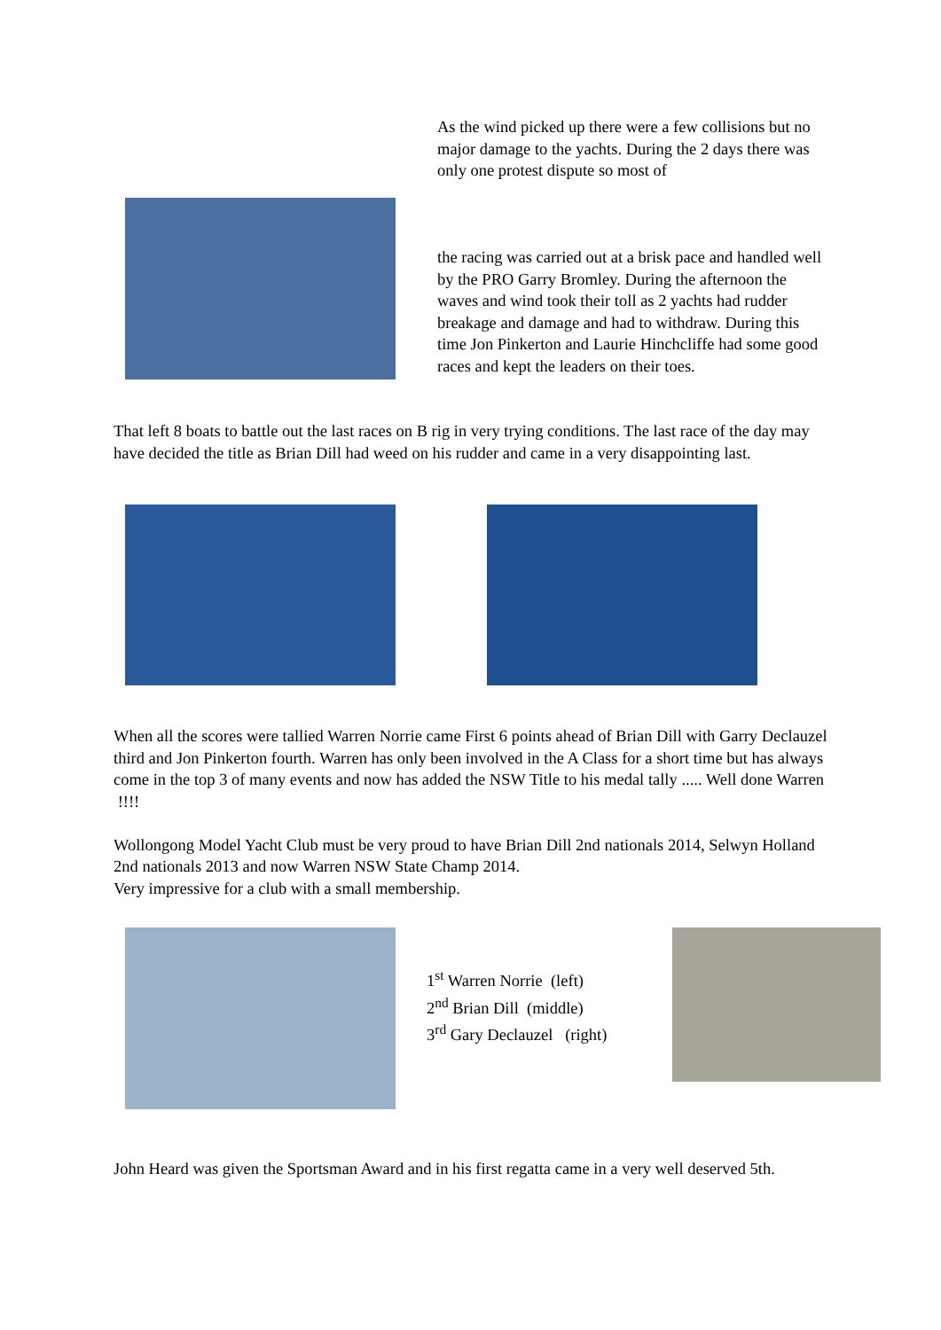As the wind picked up there were a few collisions but no major damage to the yachts. During the 2 days there was only one protest dispute so most of
the racing was carried out at a brisk pace and handled well by the PRO Garry Bromley. During the afternoon the waves and wind took their toll as 2 yachts had rudder breakage and damage and had to withdraw. During this time Jon Pinkerton and Laurie Hinchcliffe had some good races and kept the leaders on their toes.
That left 8 boats to battle out the last races on B rig in very trying conditions. The last race of the day may have decided the title as Brian Dill had weed on his rudder and came in a very disappointing last.
When all the scores were tallied Warren Norrie came First 6 points ahead of Brian Dill with Garry Declauzel third and Jon Pinkerton fourth. Warren has only been involved in the A Class for a short time but has always come in the top 3 of many events and now has added the NSW Title to his medal tally ..... Well done Warren !!!!
Wollongong Model Yacht Club must be very proud to have Brian Dill 2nd nationals 2014, Selwyn Holland 2nd nationals 2013 and now Warren NSW State Champ 2014.
Very impressive for a club with a small membership.
1<sup>st</sup> Warren Norrie (left)
2<sup>nd</sup> Brian Dill (middle)
3<sup>rd</sup> Gary Declauzel (right)
John Heard was given the Sportsman Award and in his first regatta came in a very well deserved 5th.